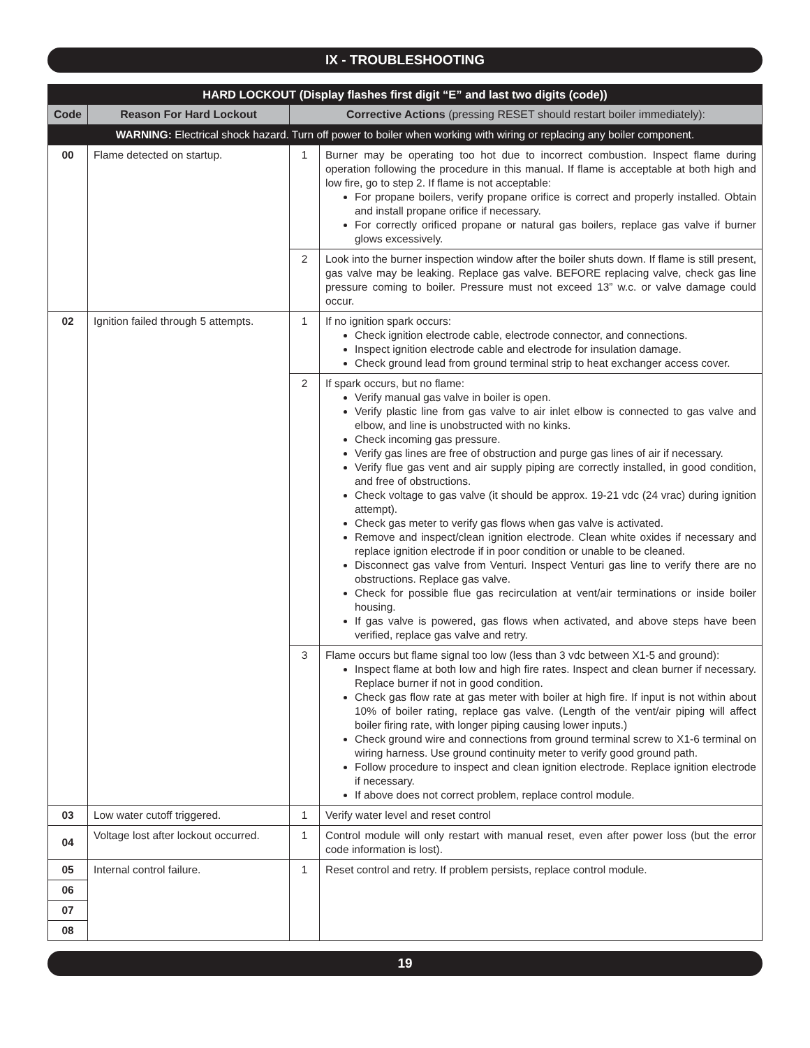IX - TROUBLESHOOTING
| HARD LOCKOUT (Display flashes first digit “E” and last two digits (code)) | | | |
| --- | --- | --- | --- |
| Code | Reason For Hard Lockout | Corrective Actions (pressing RESET should restart boiler immediately): | |
| WARNING: Electrical shock hazard. Turn off power to boiler when working with wiring or replacing any boiler component. | | | |
| 00 | Flame detected on startup. | 1 | Burner may be operating too hot due to incorrect combustion. Inspect flame during operation following the procedure in this manual. If flame is acceptable at both high and low fire, go to step 2. If flame is not acceptable: For propane boilers, verify propane orifice is correct and properly installed. Obtain and install propane orifice if necessary. For correctly orificed propane or natural gas boilers, replace gas valve if burner glows excessively. |
| | | 2 | Look into the burner inspection window after the boiler shuts down. If flame is still present, gas valve may be leaking. Replace gas valve. BEFORE replacing valve, check gas line pressure coming to boiler. Pressure must not exceed 13” w.c. or valve damage could occur. |
| 02 | Ignition failed through 5 attempts. | 1 | If no ignition spark occurs: Check ignition electrode cable, electrode connector, and connections. Inspect ignition electrode cable and electrode for insulation damage. Check ground lead from ground terminal strip to heat exchanger access cover. |
| | | 2 | If spark occurs, but no flame: Verify manual gas valve in boiler is open. Verify plastic line from gas valve to air inlet elbow is connected to gas valve and elbow, and line is unobstructed with no kinks. Check incoming gas pressure. Verify gas lines are free of obstruction and purge gas lines of air if necessary. Verify flue gas vent and air supply piping are correctly installed, in good condition, and free of obstructions. Check voltage to gas valve (it should be approx. 19-21 vdc (24 vrac) during ignition attempt). Check gas meter to verify gas flows when gas valve is activated. Remove and inspect/clean ignition electrode. Clean white oxides if necessary and replace ignition electrode if in poor condition or unable to be cleaned. Disconnect gas valve from Venturi. Inspect Venturi gas line to verify there are no obstructions. Replace gas valve. Check for possible flue gas recirculation at vent/air terminations or inside boiler housing. If gas valve is powered, gas flows when activated, and above steps have been verified, replace gas valve and retry. |
| | | 3 | Flame occurs but flame signal too low (less than 3 vdc between X1-5 and ground): Inspect flame at both low and high fire rates. Inspect and clean burner if necessary. Replace burner if not in good condition. Check gas flow rate at gas meter with boiler at high fire. If input is not within about 10% of boiler rating, replace gas valve. (Length of the vent/air piping will affect boiler firing rate, with longer piping causing lower inputs.) Check ground wire and connections from ground terminal screw to X1-6 terminal on wiring harness. Use ground continuity meter to verify good ground path. Follow procedure to inspect and clean ignition electrode. Replace ignition electrode if necessary. If above does not correct problem, replace control module. |
| 03 | Low water cutoff triggered. | 1 | Verify water level and reset control |
| 04 | Voltage lost after lockout occurred. | 1 | Control module will only restart with manual reset, even after power loss (but the error code information is lost). |
| 05 | Internal control failure. | 1 | Reset control and retry. If problem persists, replace control module. |
| 06 | | | |
| 07 | | | |
| 08 | | | |
19